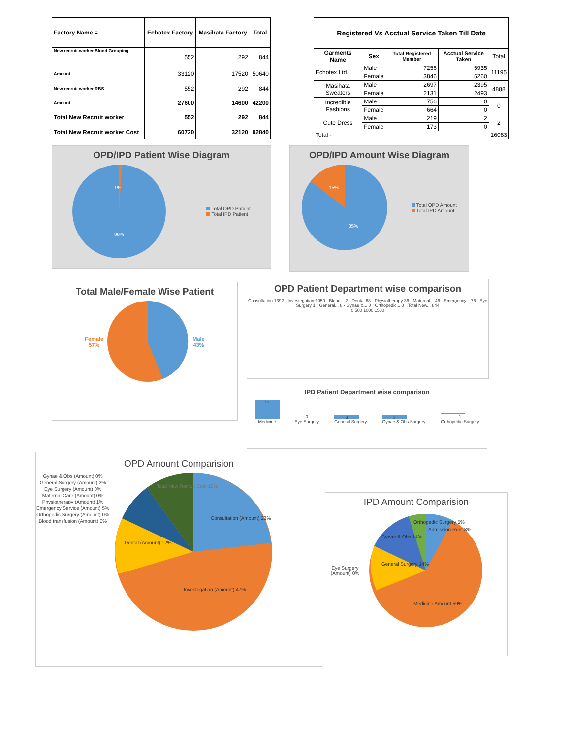| Factory Name = | Echotex Factory | Masihata Factory | Total |
| --- | --- | --- | --- |
| New recruit worker Blood Grouping | 552 | 292 | 844 |
| Amount | 33120 | 17520 | 50640 |
| New recruit worker RBS | 552 | 292 | 844 |
| Amount | 27600 | 14600 | 42200 |
| Total New Recruit worker | 552 | 292 | 844 |
| Total New Recruit worker Cost | 60720 | 32120 | 92840 |
| Registered Vs Acctual Service Taken Till Date | | | | |
| --- | --- | --- | --- | --- |
| Garments Name | Sex | Total Registered Member | Acctual Service Taken | Total |
| Echotex Ltd. | Male | 7256 | 5935 | 11195 |
| | Female | 3846 | 5260 | |
| Masihata Sweaters | Male | 2697 | 2395 | 4888 |
| | Female | 2131 | 2493 | |
| Incredible Fashions | Male | 756 | 0 | 0 |
| | Female | 664 | 0 | |
| Cute Dress | Male | 219 | 2 | 2 |
| | Female | 173 | 0 | |
| Total - | | | | 16083 |
OPD/IPD Patient Wise Diagram
1%
99%
Total OPD Patient
Total IPD Patient
OPD/IPD Amount Wise Diagram
15%
85%
Total OPD Amount
Total IPD Amount
Total Male/Female Wise Patient
Female
57% Male
43%
OPD Patient Department wise comparison
Consultation 1392 · Investegation 1050 · Blood... 2 · Dental 68 · Physiotherapy 36 · Maternal... 46 · Emergency... 76 · Eye Surgery 1 · General... 8 · Gynae &... 0 · Orthopedic... 0 · Total New... 844
0 500 1000 1500
IPD Patient Department wise comparison
13
Medicine
0
Eye Surgery
3
General Surgery
3
Gynae & Obs Surgery
1
Orthopedic Surgery
OPD Amount Comparision
Gynae & Obs (Amount) 0%
General Surgery (Amount) 2%
Eye Surgery (Amount) 0%
Maternal Care (Amount) 0%
Physiotherapy (Amount) 1%
Emergency Service (Amount) 5%
Orthopedic Surgery (Amount) 0%
Blood transfusion (Amount) 0%
Consultation (Amount) 23%
Dental (Amount) 12%
Investegation (Amount) 47%
Total New Recruit Cost 10%
IPD Amount Comparision
Eye Surgery (Amount) 0%
Medicine Amount 59%
General Surgery 14%
Gynae & Obs 14%
Orthopedic Surgery 5%
Admission Rent 8%